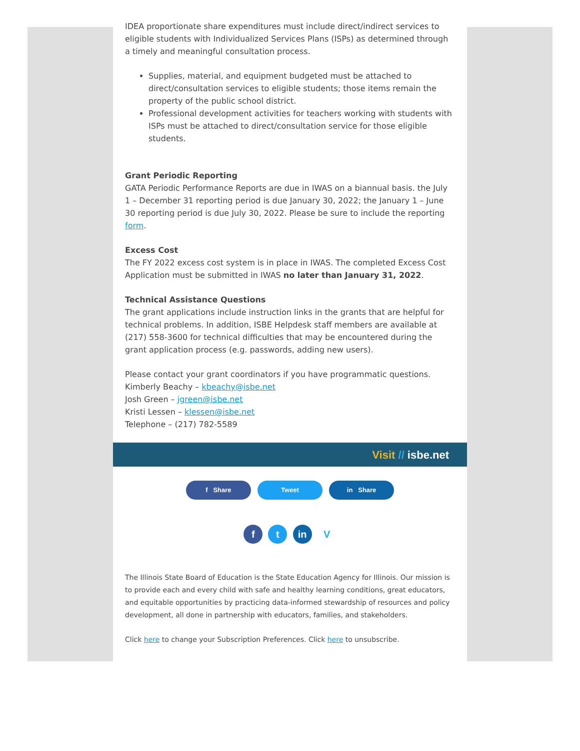IDEA proportionate share expenditures must include direct/indirect services to eligible students with Individualized Services Plans (ISPs) as determined through a timely and meaningful consultation process.
Supplies, material, and equipment budgeted must be attached to direct/consultation services to eligible students; those items remain the property of the public school district.
Professional development activities for teachers working with students with ISPs must be attached to direct/consultation service for those eligible students.
Grant Periodic Reporting
GATA Periodic Performance Reports are due in IWAS on a biannual basis. the July 1 – December 31 reporting period is due January 30, 2022; the January 1 – June 30 reporting period is due July 30, 2022. Please be sure to include the reporting form.
Excess Cost
The FY 2022 excess cost system is in place in IWAS. The completed Excess Cost Application must be submitted in IWAS no later than January 31, 2022.
Technical Assistance Questions
The grant applications include instruction links in the grants that are helpful for technical problems. In addition, ISBE Helpdesk staff members are available at (217) 558-3600 for technical difficulties that may be encountered during the grant application process (e.g. passwords, adding new users).
Please contact your grant coordinators if you have programmatic questions.
Kimberly Beachy – kbeachy@isbe.net
Josh Green – jgreen@isbe.net
Kristi Lessen – klessen@isbe.net
Telephone – (217) 782-5589
Visit // isbe.net
f Share Tweet in Share
f t in V
The Illinois State Board of Education is the State Education Agency for Illinois. Our mission is to provide each and every child with safe and healthy learning conditions, great educators, and equitable opportunities by practicing data-informed stewardship of resources and policy development, all done in partnership with educators, families, and stakeholders.
Click here to change your Subscription Preferences. Click here to unsubscribe.